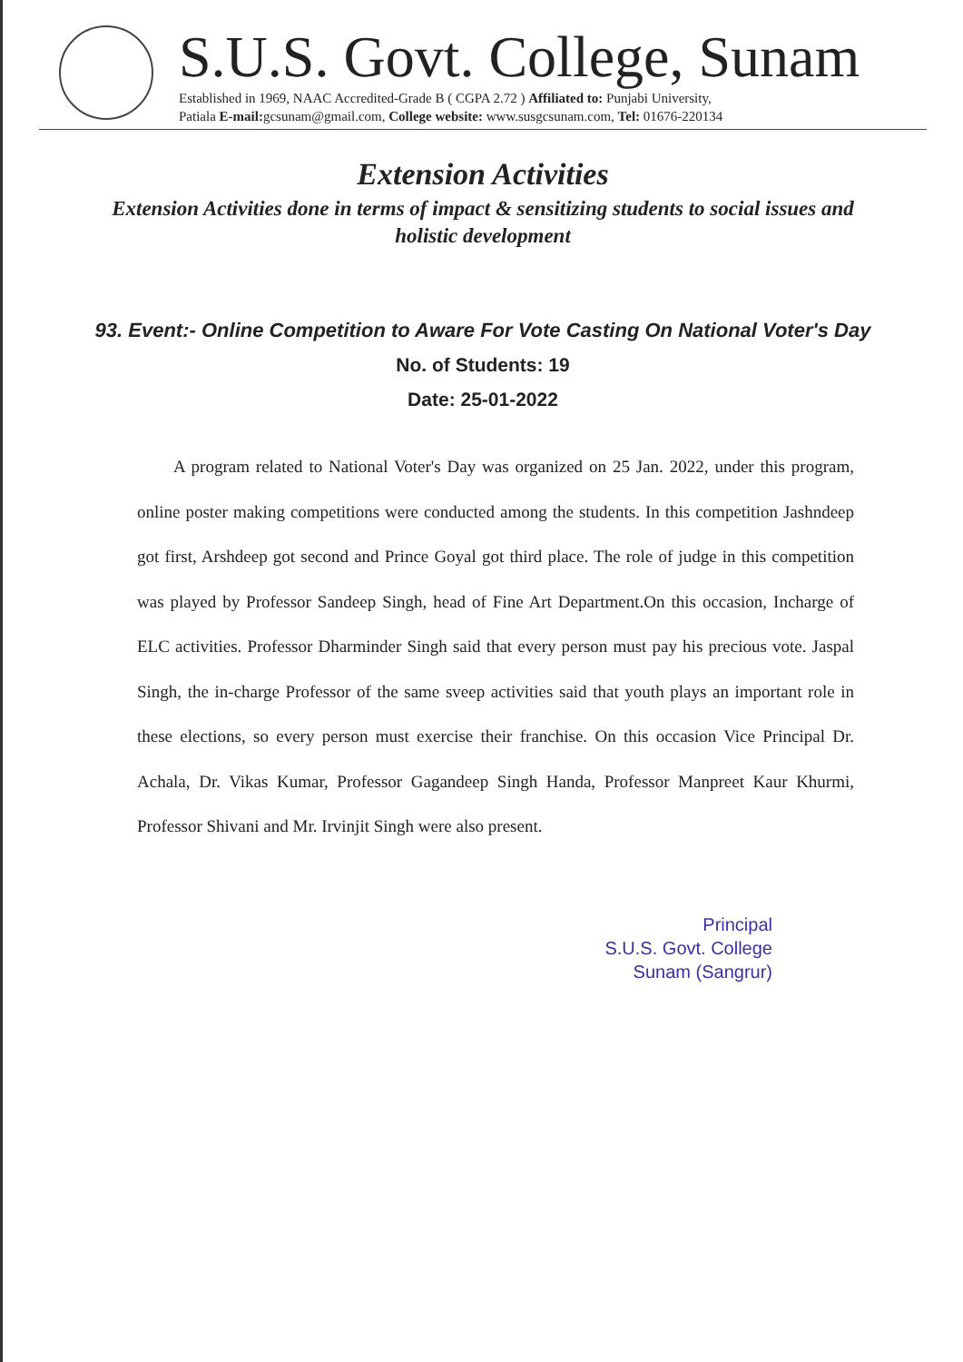S.U.S. Govt. College, Sunam
Established in 1969, NAAC Accredited-Grade B ( CGPA 2.72 ) Affiliated to: Punjabi University,
Patiala E-mail: gcsunam@gmail.com, College website: www.susgcsunam.com, Tel: 01676-220134
Extension Activities
Extension Activities done in terms of impact & sensitizing students to social issues and holistic development
93. Event:- Online Competition to Aware For Vote Casting On National Voter's Day
No. of Students: 19
Date: 25-01-2022
A program related to National Voter's Day was organized on 25 Jan. 2022, under this program, online poster making competitions were conducted among the students. In this competition Jashndeep got first, Arshdeep got second and Prince Goyal got third place. The role of judge in this competition was played by Professor Sandeep Singh, head of Fine Art Department.On this occasion, Incharge of ELC activities. Professor Dharminder Singh said that every person must pay his precious vote. Jaspal Singh, the in-charge Professor of the same sveep activities said that youth plays an important role in these elections, so every person must exercise their franchise. On this occasion Vice Principal Dr. Achala, Dr. Vikas Kumar, Professor Gagandeep Singh Handa, Professor Manpreet Kaur Khurmi, Professor Shivani and Mr. Irvinjit Singh were also present.
Principal
S.U.S. Govt. College
Sunam (Sangrur)